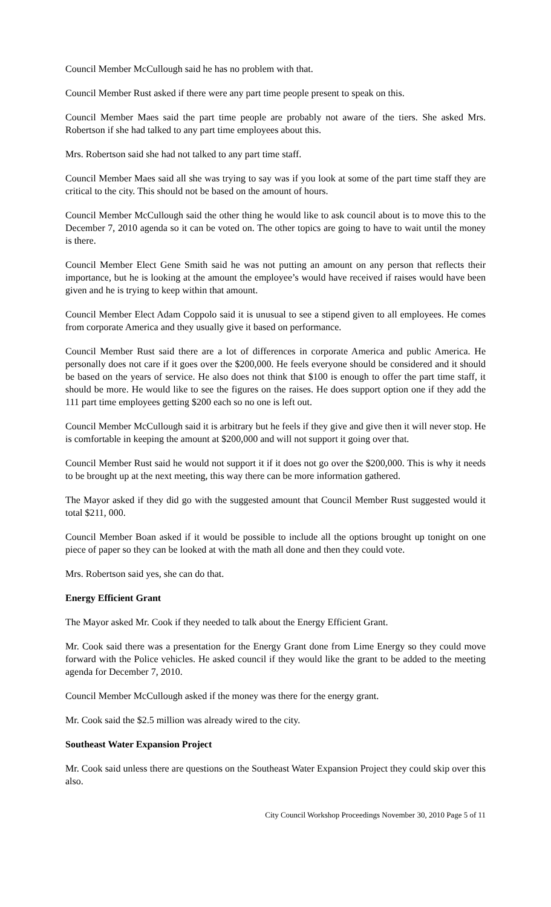Council Member McCullough said he has no problem with that.
Council Member Rust asked if there were any part time people present to speak on this.
Council Member Maes said the part time people are probably not aware of the tiers. She asked Mrs. Robertson if she had talked to any part time employees about this.
Mrs. Robertson said she had not talked to any part time staff.
Council Member Maes said all she was trying to say was if you look at some of the part time staff they are critical to the city. This should not be based on the amount of hours.
Council Member McCullough said the other thing he would like to ask council about is to move this to the December 7, 2010 agenda so it can be voted on. The other topics are going to have to wait until the money is there.
Council Member Elect Gene Smith said he was not putting an amount on any person that reflects their importance, but he is looking at the amount the employee’s would have received if raises would have been given and he is trying to keep within that amount.
Council Member Elect Adam Coppolo said it is unusual to see a stipend given to all employees. He comes from corporate America and they usually give it based on performance.
Council Member Rust said there are a lot of differences in corporate America and public America. He personally does not care if it goes over the $200,000. He feels everyone should be considered and it should be based on the years of service. He also does not think that $100 is enough to offer the part time staff, it should be more. He would like to see the figures on the raises. He does support option one if they add the 111 part time employees getting $200 each so no one is left out.
Council Member McCullough said it is arbitrary but he feels if they give and give then it will never stop. He is comfortable in keeping the amount at $200,000 and will not support it going over that.
Council Member Rust said he would not support it if it does not go over the $200,000. This is why it needs to be brought up at the next meeting, this way there can be more information gathered.
The Mayor asked if they did go with the suggested amount that Council Member Rust suggested would it total $211, 000.
Council Member Boan asked if it would be possible to include all the options brought up tonight on one piece of paper so they can be looked at with the math all done and then they could vote.
Mrs. Robertson said yes, she can do that.
Energy Efficient Grant
The Mayor asked Mr. Cook if they needed to talk about the Energy Efficient Grant.
Mr. Cook said there was a presentation for the Energy Grant done from Lime Energy so they could move forward with the Police vehicles. He asked council if they would like the grant to be added to the meeting agenda for December 7, 2010.
Council Member McCullough asked if the money was there for the energy grant.
Mr. Cook said the $2.5 million was already wired to the city.
Southeast Water Expansion Project
Mr. Cook said unless there are questions on the Southeast Water Expansion Project they could skip over this also.
City Council Workshop Proceedings November 30, 2010 Page 5 of 11